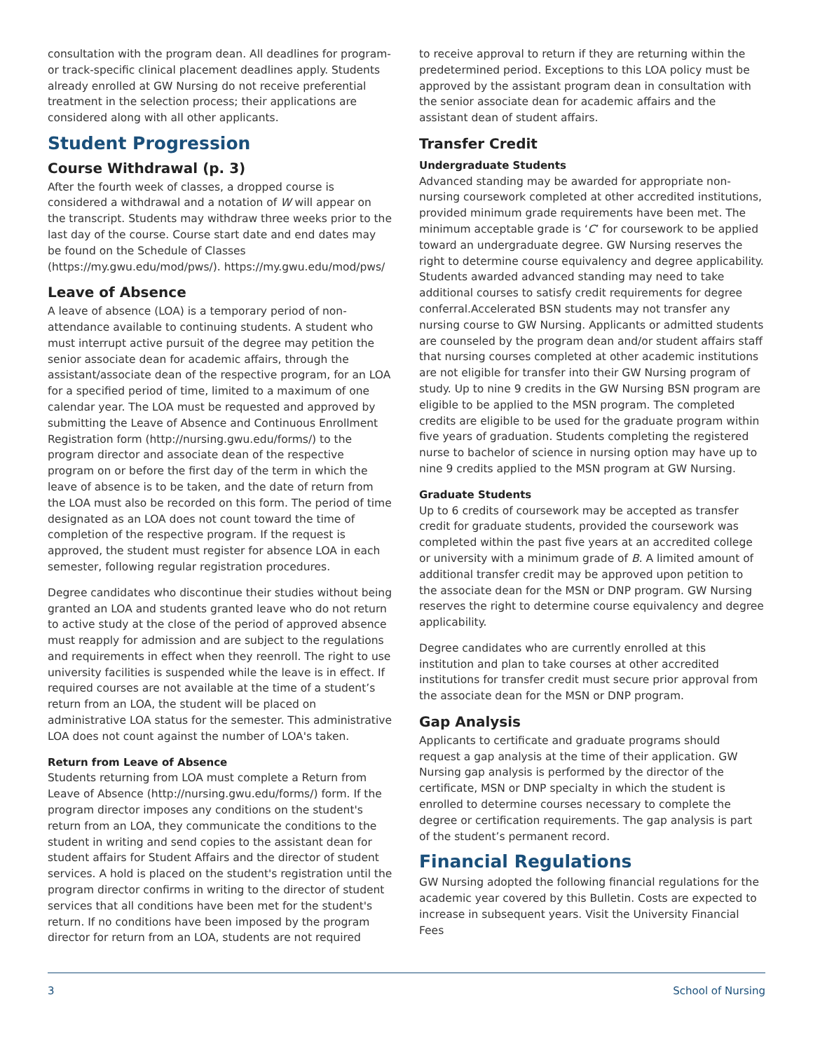consultation with the program dean. All deadlines for program- or track-specific clinical placement deadlines apply. Students already enrolled at GW Nursing do not receive preferential treatment in the selection process; their applications are considered along with all other applicants.
Student Progression
Course Withdrawal (p. 3)
After the fourth week of classes, a dropped course is considered a withdrawal and a notation of W will appear on the transcript. Students may withdraw three weeks prior to the last day of the course. Course start date and end dates may be found on the Schedule of Classes (https://my.gwu.edu/mod/pws/). https://my.gwu.edu/mod/pws/
Leave of Absence
A leave of absence (LOA) is a temporary period of non-attendance available to continuing students. A student who must interrupt active pursuit of the degree may petition the senior associate dean for academic affairs, through the assistant/associate dean of the respective program, for an LOA for a specified period of time, limited to a maximum of one calendar year. The LOA must be requested and approved by submitting the Leave of Absence and Continuous Enrollment Registration form (http://nursing.gwu.edu/forms/) to the program director and associate dean of the respective program on or before the first day of the term in which the leave of absence is to be taken, and the date of return from the LOA must also be recorded on this form. The period of time designated as an LOA does not count toward the time of completion of the respective program. If the request is approved, the student must register for absence LOA in each semester, following regular registration procedures.
Degree candidates who discontinue their studies without being granted an LOA and students granted leave who do not return to active study at the close of the period of approved absence must reapply for admission and are subject to the regulations and requirements in effect when they reenroll. The right to use university facilities is suspended while the leave is in effect. If required courses are not available at the time of a student’s return from an LOA, the student will be placed on administrative LOA status for the semester. This administrative LOA does not count against the number of LOA's taken.
Return from Leave of Absence
Students returning from LOA must complete a Return from Leave of Absence (http://nursing.gwu.edu/forms/) form. If the program director imposes any conditions on the student's return from an LOA, they communicate the conditions to the student in writing and send copies to the assistant dean for student affairs for Student Affairs and the director of student services. A hold is placed on the student's registration until the program director confirms in writing to the director of student services that all conditions have been met for the student's return. If no conditions have been imposed by the program director for return from an LOA, students are not required
to receive approval to return if they are returning within the predetermined period. Exceptions to this LOA policy must be approved by the assistant program dean in consultation with the senior associate dean for academic affairs and the assistant dean of student affairs.
Transfer Credit
Undergraduate Students
Advanced standing may be awarded for appropriate non-nursing coursework completed at other accredited institutions, provided minimum grade requirements have been met. The minimum acceptable grade is ‘C’ for coursework to be applied toward an undergraduate degree. GW Nursing reserves the right to determine course equivalency and degree applicability. Students awarded advanced standing may need to take additional courses to satisfy credit requirements for degree conferral.Accelerated BSN students may not transfer any nursing course to GW Nursing. Applicants or admitted students are counseled by the program dean and/or student affairs staff that nursing courses completed at other academic institutions are not eligible for transfer into their GW Nursing program of study. Up to nine 9 credits in the GW Nursing BSN program are eligible to be applied to the MSN program. The completed credits are eligible to be used for the graduate program within five years of graduation. Students completing the registered nurse to bachelor of science in nursing option may have up to nine 9 credits applied to the MSN program at GW Nursing.
Graduate Students
Up to 6 credits of coursework may be accepted as transfer credit for graduate students, provided the coursework was completed within the past five years at an accredited college or university with a minimum grade of B. A limited amount of additional transfer credit may be approved upon petition to the associate dean for the MSN or DNP program. GW Nursing reserves the right to determine course equivalency and degree applicability.
Degree candidates who are currently enrolled at this institution and plan to take courses at other accredited institutions for transfer credit must secure prior approval from the associate dean for the MSN or DNP program.
Gap Analysis
Applicants to certificate and graduate programs should request a gap analysis at the time of their application. GW Nursing gap analysis is performed by the director of the certificate, MSN or DNP specialty in which the student is enrolled to determine courses necessary to complete the degree or certification requirements. The gap analysis is part of the student’s permanent record.
Financial Regulations
GW Nursing adopted the following financial regulations for the academic year covered by this Bulletin. Costs are expected to increase in subsequent years. Visit the University Financial Fees
3 School of Nursing